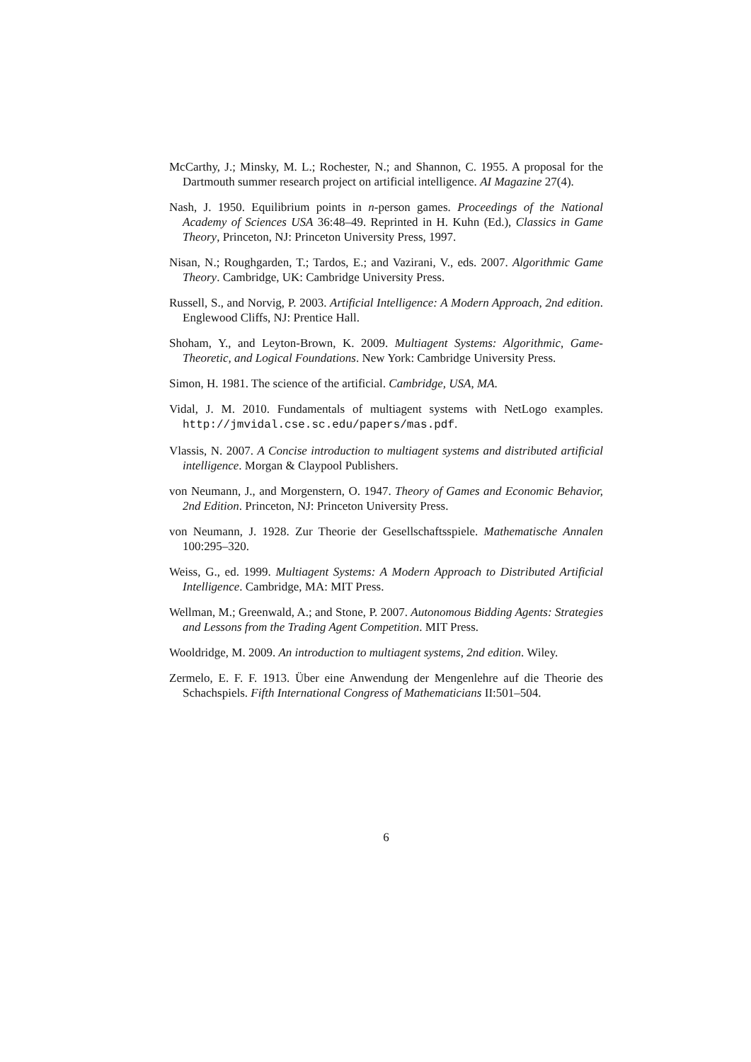McCarthy, J.; Minsky, M. L.; Rochester, N.; and Shannon, C. 1955. A proposal for the Dartmouth summer research project on artificial intelligence. AI Magazine 27(4).
Nash, J. 1950. Equilibrium points in n-person games. Proceedings of the National Academy of Sciences USA 36:48–49. Reprinted in H. Kuhn (Ed.), Classics in Game Theory, Princeton, NJ: Princeton University Press, 1997.
Nisan, N.; Roughgarden, T.; Tardos, E.; and Vazirani, V., eds. 2007. Algorithmic Game Theory. Cambridge, UK: Cambridge University Press.
Russell, S., and Norvig, P. 2003. Artificial Intelligence: A Modern Approach, 2nd edition. Englewood Cliffs, NJ: Prentice Hall.
Shoham, Y., and Leyton-Brown, K. 2009. Multiagent Systems: Algorithmic, Game-Theoretic, and Logical Foundations. New York: Cambridge University Press.
Simon, H. 1981. The science of the artificial. Cambridge, USA, MA.
Vidal, J. M. 2010. Fundamentals of multiagent systems with NetLogo examples. http://jmvidal.cse.sc.edu/papers/mas.pdf.
Vlassis, N. 2007. A Concise introduction to multiagent systems and distributed artificial intelligence. Morgan & Claypool Publishers.
von Neumann, J., and Morgenstern, O. 1947. Theory of Games and Economic Behavior, 2nd Edition. Princeton, NJ: Princeton University Press.
von Neumann, J. 1928. Zur Theorie der Gesellschaftsspiele. Mathematische Annalen 100:295–320.
Weiss, G., ed. 1999. Multiagent Systems: A Modern Approach to Distributed Artificial Intelligence. Cambridge, MA: MIT Press.
Wellman, M.; Greenwald, A.; and Stone, P. 2007. Autonomous Bidding Agents: Strategies and Lessons from the Trading Agent Competition. MIT Press.
Wooldridge, M. 2009. An introduction to multiagent systems, 2nd edition. Wiley.
Zermelo, E. F. F. 1913. Über eine Anwendung der Mengenlehre auf die Theorie des Schachspiels. Fifth International Congress of Mathematicians II:501–504.
6